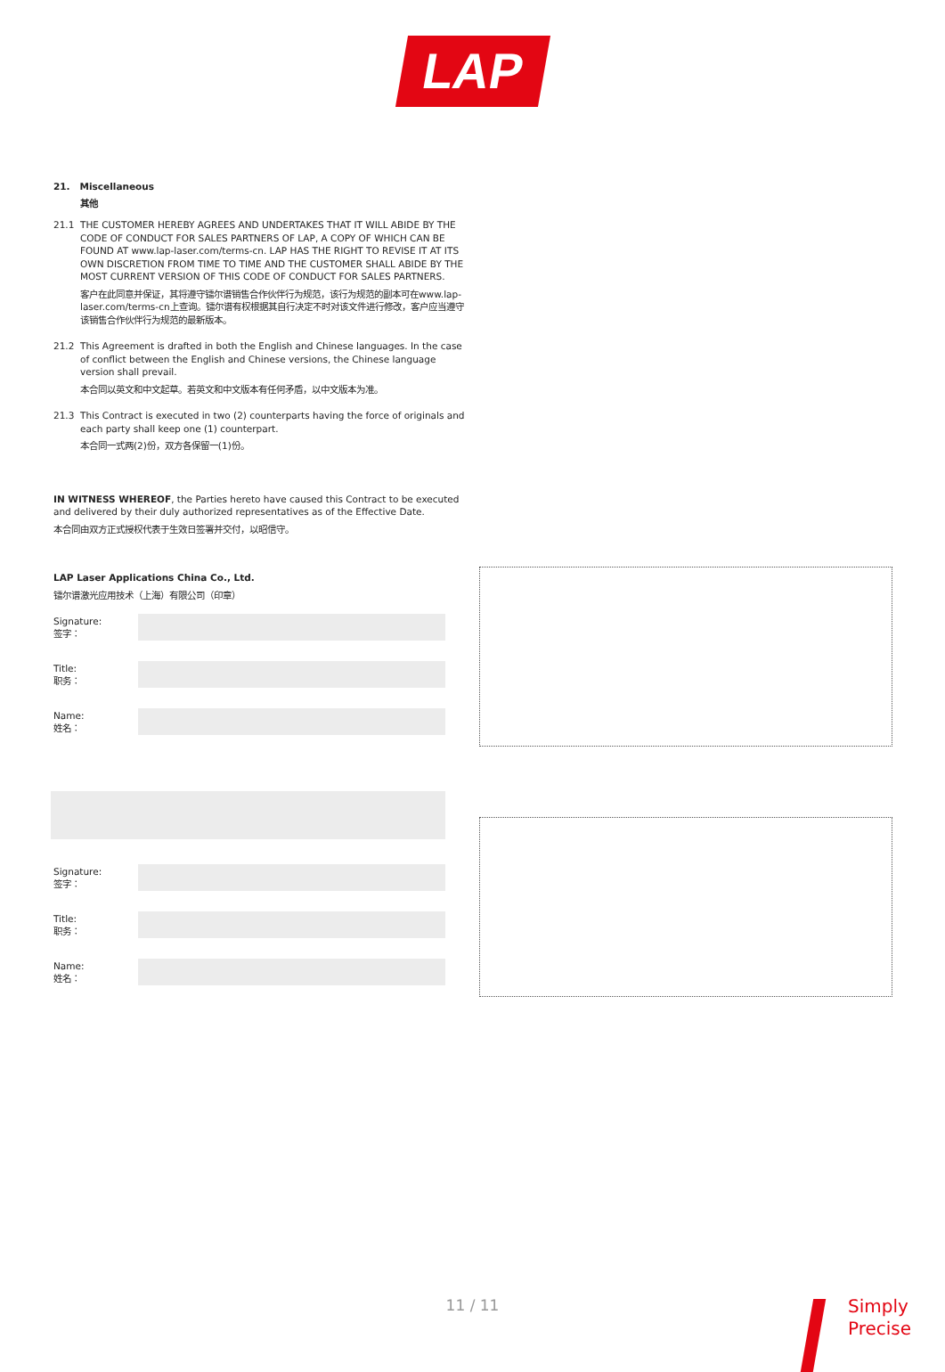LAP
21. Miscellaneous
其他
21.1 THE CUSTOMER HEREBY AGREES AND UNDERTAKES THAT IT WILL ABIDE BY THE CODE OF CONDUCT FOR SALES PARTNERS OF LAP, A COPY OF WHICH CAN BE FOUND AT www.lap-laser.com/terms-cn. LAP HAS THE RIGHT TO REVISE IT AT ITS OWN DISCRETION FROM TIME TO TIME AND THE CUSTOMER SHALL ABIDE BY THE MOST CURRENT VERSION OF THIS CODE OF CONDUCT FOR SALES PARTNERS.
客户在此同意并保证，其将遵守镭尔谱销售合作伙伴行为规范，该行为规范的副本可在www.lap-laser.com/terms-cn上查询。镭尔谱有权根据其自行决定不时对该文件进行修改，客户应当遵守该销售合作伙伴行为规范的最新版本。
21.2 This Agreement is drafted in both the English and Chinese languages. In the case of conflict between the English and Chinese versions, the Chinese language version shall prevail.
本合同以英文和中文起草。若英文和中文版本有任何矛盾，以中文版本为准。
21.3 This Contract is executed in two (2) counterparts having the force of originals and each party shall keep one (1) counterpart.
本合同一式两(2)份，双方各保留一(1)份。
IN WITNESS WHEREOF, the Parties hereto have caused this Contract to be executed and delivered by their duly authorized representatives as of the Effective Date.
本合同由双方正式授权代表于生效日签署并交付，以昭信守。
LAP Laser Applications China Co., Ltd.
镭尔谱激光应用技术（上海）有限公司（印章）
Signature:
签字：
Title:
职务：
Name:
姓名：
Signature:
签字：
Title:
职务：
Name:
姓名：
11 / 11
Simply
Precise